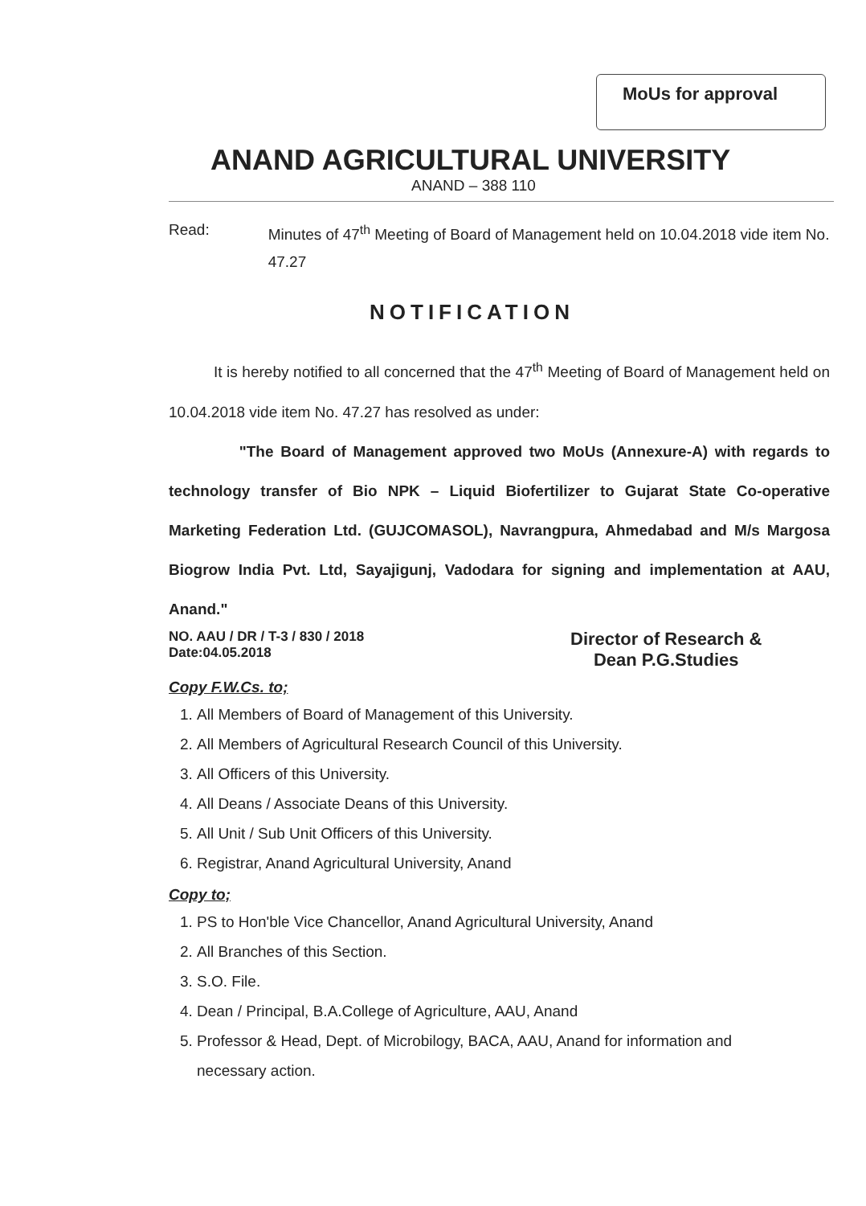MoUs for approval
ANAND AGRICULTURAL UNIVERSITY
ANAND – 388 110
Read: Minutes of 47<sup>th</sup> Meeting of Board of Management held on 10.04.2018 vide item No. 47.27
NOTIFICATION
It is hereby notified to all concerned that the 47<sup>th</sup> Meeting of Board of Management held on 10.04.2018 vide item No. 47.27 has resolved as under:
"The Board of Management approved two MoUs (Annexure-A) with regards to technology transfer of Bio NPK – Liquid Biofertilizer to Gujarat State Co-operative Marketing Federation Ltd. (GUJCOMASOL), Navrangpura, Ahmedabad and M/s Margosa Biogrow India Pvt. Ltd, Sayajigunj, Vadodara for signing and implementation at AAU, Anand."
NO. AAU / DR / T-3 / 830 / 2018
Date:04.05.2018
Director of Research &
Dean P.G.Studies
Copy F.W.Cs. to;
1. All Members of Board of Management of this University.
2. All Members of Agricultural Research Council of this University.
3. All Officers of this University.
4. All Deans / Associate Deans of this University.
5. All Unit / Sub Unit Officers of this University.
6. Registrar, Anand Agricultural University, Anand
Copy to;
1. PS to Hon'ble Vice Chancellor, Anand Agricultural University, Anand
2. All Branches of this Section.
3. S.O. File.
4. Dean / Principal, B.A.College of Agriculture, AAU, Anand
5. Professor & Head, Dept. of Microbilogy, BACA, AAU, Anand for information and necessary action.